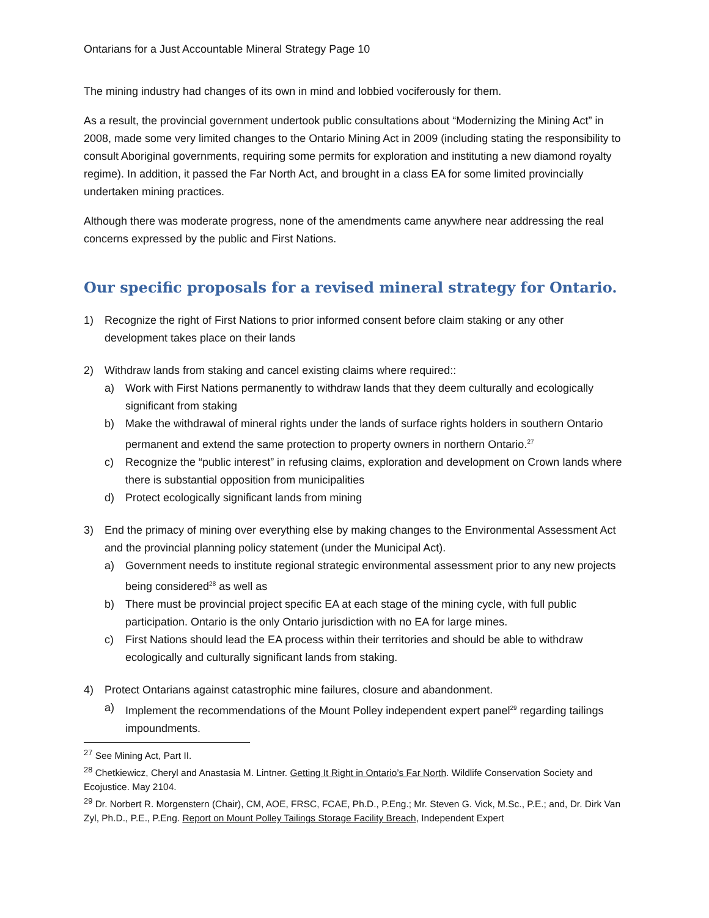Ontarians for a Just Accountable Mineral Strategy Page 10
The mining industry had changes of its own in mind and lobbied vociferously for them.
As a result, the provincial government undertook public consultations about “Modernizing the Mining Act” in 2008, made some very limited changes to the Ontario Mining Act in 2009 (including stating the responsibility to consult Aboriginal governments, requiring some permits for exploration and instituting a new diamond royalty regime). In addition, it passed the Far North Act, and brought in a class EA for some limited provincially undertaken mining practices.
Although there was moderate progress, none of the amendments came anywhere near addressing the real concerns expressed by the public and First Nations.
Our specific proposals for a revised mineral strategy for Ontario.
1) Recognize the right of First Nations to prior informed consent before claim staking or any other development takes place on their lands
2) Withdraw lands from staking and cancel existing claims where required::
a) Work with First Nations permanently to withdraw lands that they deem culturally and ecologically significant from staking
b) Make the withdrawal of mineral rights under the lands of surface rights holders in southern Ontario permanent and extend the same protection to property owners in northern Ontario.<sup>27</sup>
c) Recognize the “public interest” in refusing claims, exploration and development on Crown lands where there is substantial opposition from municipalities
d) Protect ecologically significant lands from mining
3) End the primacy of mining over everything else by making changes to the Environmental Assessment Act and the provincial planning policy statement (under the Municipal Act).
a) Government needs to institute regional strategic environmental assessment prior to any new projects being considered<sup>28</sup> as well as
b) There must be provincial project specific EA at each stage of the mining cycle, with full public participation. Ontario is the only Ontario jurisdiction with no EA for large mines.
c) First Nations should lead the EA process within their territories and should be able to withdraw ecologically and culturally significant lands from staking.
4) Protect Ontarians against catastrophic mine failures, closure and abandonment.
a) Implement the recommendations of the Mount Polley independent expert panel<sup>29</sup> regarding tailings impoundments.
<sup>27</sup> See Mining Act, Part II.
<sup>28</sup> Chetkiewicz, Cheryl and Anastasia M. Lintner. Getting It Right in Ontario’s Far North. Wildlife Conservation Society and Ecojustice. May 2104.
<sup>29</sup> Dr. Norbert R. Morgenstern (Chair), CM, AOE, FRSC, FCAE, Ph.D., P.Eng.; Mr. Steven G. Vick, M.Sc., P.E.; and, Dr. Dirk Van Zyl, Ph.D., P.E., P.Eng. Report on Mount Polley Tailings Storage Facility Breach, Independent Expert